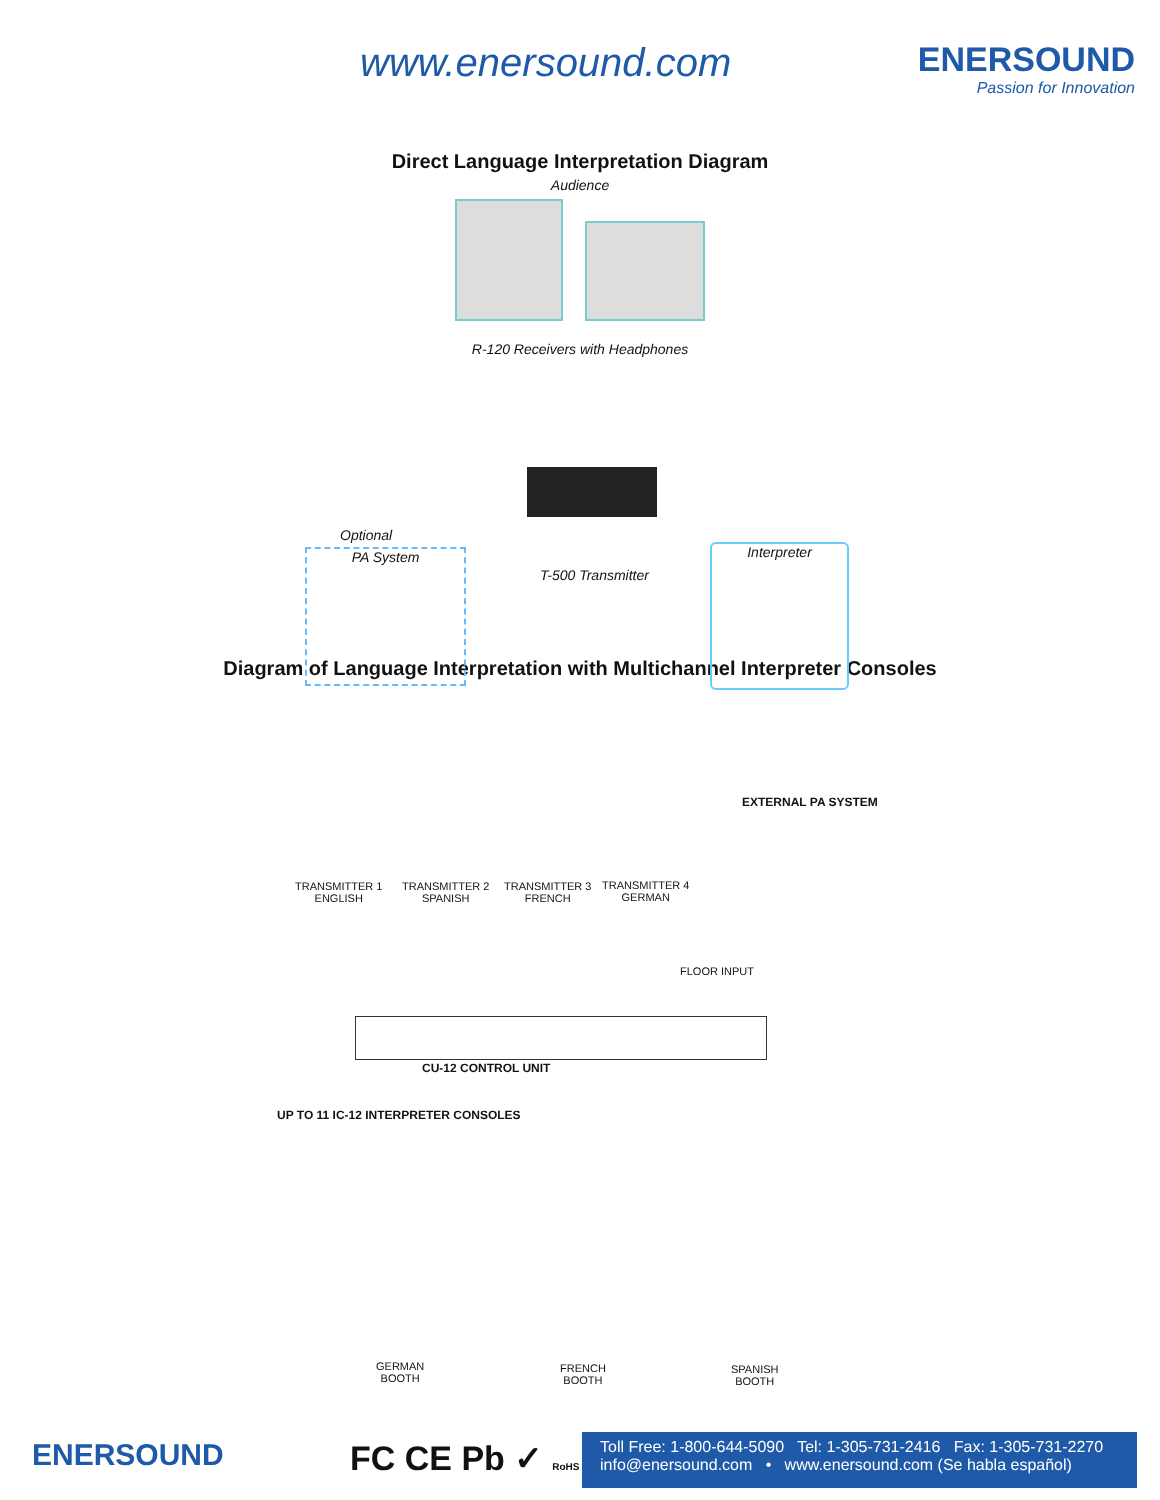www.enersound.com
ENERSOUND
Passion for Innovation
Direct Language Interpretation Diagram
Audience
R-120 Receivers with Headphones
Optional
PA System
T-500 Transmitter
Interpreter
Diagram of Language Interpretation with Multichannel Interpreter Consoles
EXTERNAL PA SYSTEM
TRANSMITTER 1
ENGLISH
TRANSMITTER 2
SPANISH
TRANSMITTER 3
FRENCH
TRANSMITTER 4
GERMAN
FLOOR INPUT
CU-12 CONTROL UNIT
UP TO 11 IC-12 INTERPRETER CONSOLES
GERMAN
BOOTH
FRENCH
BOOTH
SPANISH
BOOTH
ENERSOUND FC CE Pb ✓ RoHS
Toll Free: 1-800-644-5090 Tel: 1-305-731-2416 Fax: 1-305-731-2270
info@enersound.com • www.enersound.com (Se habla español)